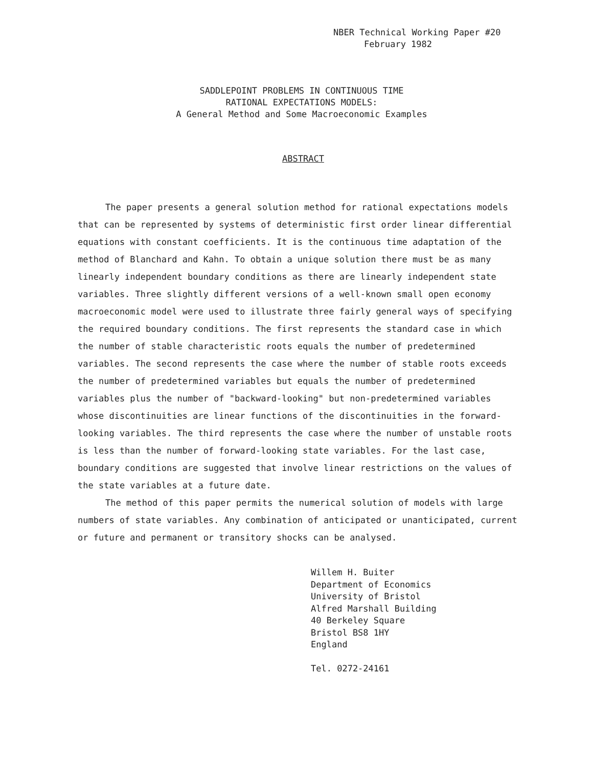NBER Technical Working Paper #20
February 1982
SADDLEPOINT PROBLEMS IN CONTINUOUS TIME
RATIONAL EXPECTATIONS MODELS:
A General Method and Some Macroeconomic Examples
ABSTRACT
The paper presents a general solution method for rational expectations models that can be represented by systems of deterministic first order linear differential equations with constant coefficients. It is the continuous time adaptation of the method of Blanchard and Kahn. To obtain a unique solution there must be as many linearly independent boundary conditions as there are linearly independent state variables. Three slightly different versions of a well-known small open economy macroeconomic model were used to illustrate three fairly general ways of specifying the required boundary conditions. The first represents the standard case in which the number of stable characteristic roots equals the number of predetermined variables. The second represents the case where the number of stable roots exceeds the number of predetermined variables but equals the number of predetermined variables plus the number of "backward-looking" but non-predetermined variables whose discontinuities are linear functions of the discontinuities in the forward-looking variables. The third represents the case where the number of unstable roots is less than the number of forward-looking state variables. For the last case, boundary conditions are suggested that involve linear restrictions on the values of the state variables at a future date.
The method of this paper permits the numerical solution of models with large numbers of state variables. Any combination of anticipated or unanticipated, current or future and permanent or transitory shocks can be analysed.
Willem H. Buiter
Department of Economics
University of Bristol
Alfred Marshall Building
40 Berkeley Square
Bristol BS8 1HY
England
Tel. 0272-24161